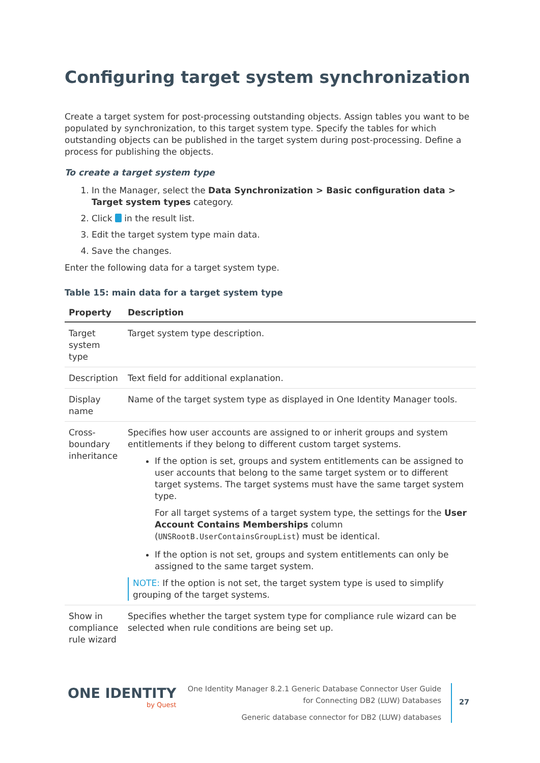Configuring target system synchronization
Create a target system for post-processing outstanding objects. Assign tables you want to be populated by synchronization, to this target system type. Specify the tables for which outstanding objects can be published in the target system during post-processing. Define a process for publishing the objects.
To create a target system type
1. In the Manager, select the Data Synchronization > Basic configuration data > Target system types category.
2. Click in the result list.
3. Edit the target system type main data.
4. Save the changes.
Enter the following data for a target system type.
Table 15: main data for a target system type
| Property | Description |
| --- | --- |
| Target system type | Target system type description. |
| Description | Text field for additional explanation. |
| Display name | Name of the target system type as displayed in One Identity Manager tools. |
| Cross-boundary inheritance | Specifies how user accounts are assigned to or inherit groups and system entitlements if they belong to different custom target systems. If the option is set, groups and system entitlements can be assigned to user accounts that belong to the same target system or to different target systems. The target systems must have the same target system type. For all target systems of a target system type, the settings for the User Account Contains Memberships column ( UNSRootB.UserContainsGroupList ) must be identical. If the option is not set, groups and system entitlements can only be assigned to the same target system. NOTE: If the option is not set, the target system type is used to simplify grouping of the target systems. |
| Show in compliance rule wizard | Specifies whether the target system type for compliance rule wizard can be selected when rule conditions are being set up. |
ONE IDENTITY
by Quest
One Identity Manager 8.2.1 Generic Database Connector User Guide
for Connecting DB2 (LUW) Databases
Generic database connector for DB2 (LUW) databases
27